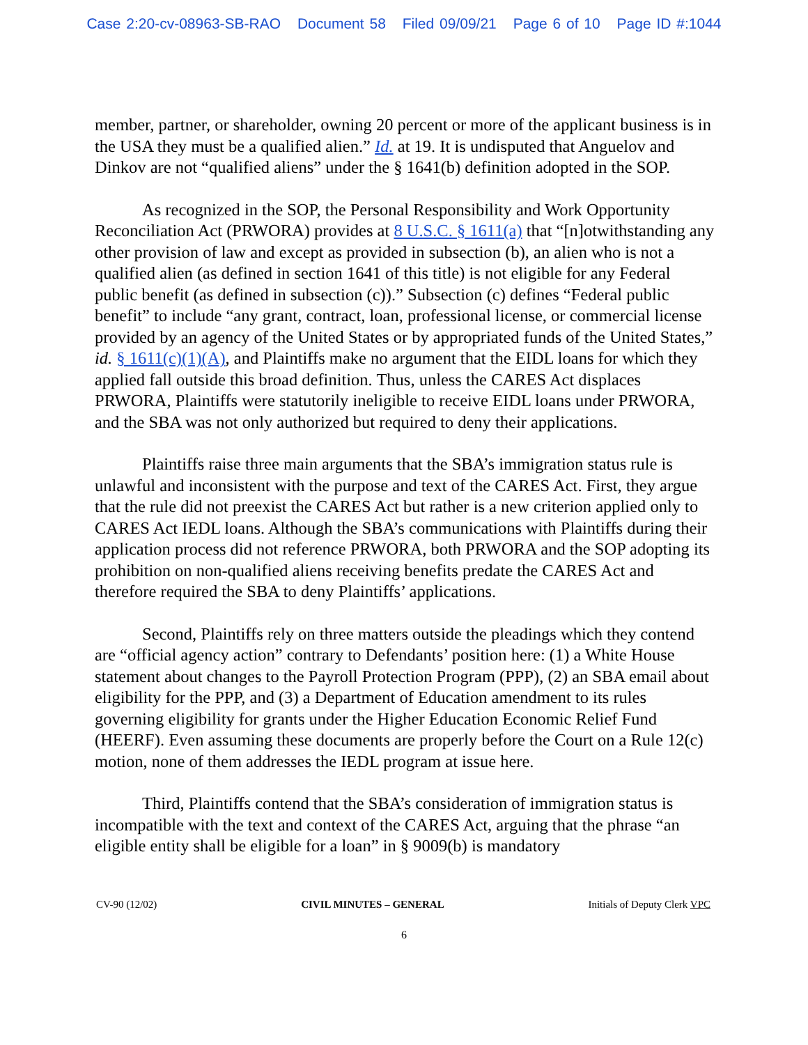Case 2:20-cv-08963-SB-RAO Document 58 Filed 09/09/21 Page 6 of 10 Page ID #:1044
member, partner, or shareholder, owning 20 percent or more of the applicant business is in the USA they must be a qualified alien.” Id. at 19. It is undisputed that Anguelov and Dinkov are not “qualified aliens” under the § 1641(b) definition adopted in the SOP.
As recognized in the SOP, the Personal Responsibility and Work Opportunity Reconciliation Act (PRWORA) provides at 8 U.S.C. § 1611(a) that “[n]otwithstanding any other provision of law and except as provided in subsection (b), an alien who is not a qualified alien (as defined in section 1641 of this title) is not eligible for any Federal public benefit (as defined in subsection (c)).” Subsection (c) defines “Federal public benefit” to include “any grant, contract, loan, professional license, or commercial license provided by an agency of the United States or by appropriated funds of the United States,” id. § 1611(c)(1)(A), and Plaintiffs make no argument that the EIDL loans for which they applied fall outside this broad definition. Thus, unless the CARES Act displaces PRWORA, Plaintiffs were statutorily ineligible to receive EIDL loans under PRWORA, and the SBA was not only authorized but required to deny their applications.
Plaintiffs raise three main arguments that the SBA’s immigration status rule is unlawful and inconsistent with the purpose and text of the CARES Act. First, they argue that the rule did not preexist the CARES Act but rather is a new criterion applied only to CARES Act IEDL loans. Although the SBA’s communications with Plaintiffs during their application process did not reference PRWORA, both PRWORA and the SOP adopting its prohibition on non-qualified aliens receiving benefits predate the CARES Act and therefore required the SBA to deny Plaintiffs’ applications.
Second, Plaintiffs rely on three matters outside the pleadings which they contend are “official agency action” contrary to Defendants’ position here: (1) a White House statement about changes to the Payroll Protection Program (PPP), (2) an SBA email about eligibility for the PPP, and (3) a Department of Education amendment to its rules governing eligibility for grants under the Higher Education Economic Relief Fund (HEERF). Even assuming these documents are properly before the Court on a Rule 12(c) motion, none of them addresses the IEDL program at issue here.
Third, Plaintiffs contend that the SBA’s consideration of immigration status is incompatible with the text and context of the CARES Act, arguing that the phrase “an eligible entity shall be eligible for a loan” in § 9009(b) is mandatory
CV-90 (12/02) CIVIL MINUTES – GENERAL Initials of Deputy Clerk VPC
6